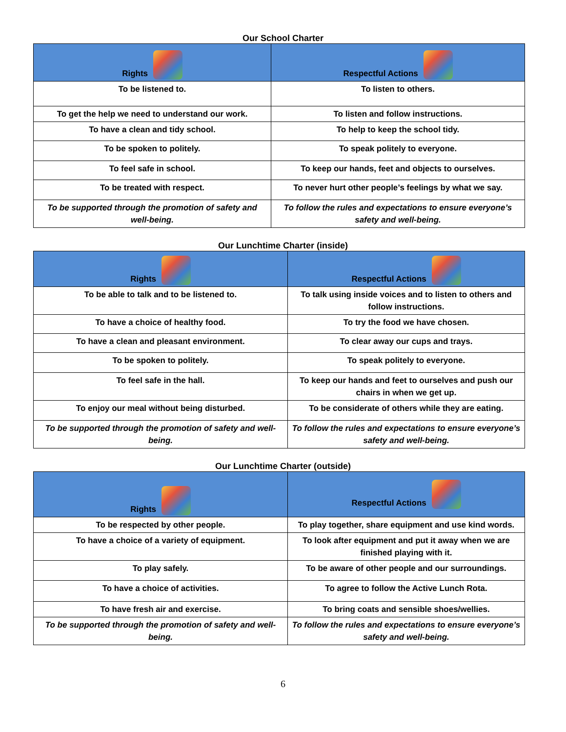Our School Charter
| Rights | Respectful Actions |
| --- | --- |
| To be listened to. | To listen to others. |
| To get the help we need to understand our work. | To listen and follow instructions. |
| To have a clean and tidy school. | To help to keep the school tidy. |
| To be spoken to politely. | To speak politely to everyone. |
| To feel safe in school. | To keep our hands, feet and objects to ourselves. |
| To be treated with respect. | To never hurt other people’s feelings by what we say. |
| To be supported through the promotion of safety and well-being. | To follow the rules and expectations to ensure everyone’s safety and well-being. |
Our Lunchtime Charter (inside)
| Rights | Respectful Actions |
| --- | --- |
| To be able to talk and to be listened to. | To talk using inside voices and to listen to others and follow instructions. |
| To have a choice of healthy food. | To try the food we have chosen. |
| To have a clean and pleasant environment. | To clear away our cups and trays. |
| To be spoken to politely. | To speak politely to everyone. |
| To feel safe in the hall. | To keep our hands and feet to ourselves and push our chairs in when we get up. |
| To enjoy our meal without being disturbed. | To be considerate of others while they are eating. |
| To be supported through the promotion of safety and well-being. | To follow the rules and expectations to ensure everyone’s safety and well-being. |
Our Lunchtime Charter (outside)
| Rights | Respectful Actions |
| --- | --- |
| To be respected by other people. | To play together, share equipment and use kind words. |
| To have a choice of a variety of equipment. | To look after equipment and put it away when we are finished playing with it. |
| To play safely. | To be aware of other people and our surroundings. |
| To have a choice of activities. | To agree to follow the Active Lunch Rota. |
| To have fresh air and exercise. | To bring coats and sensible shoes/wellies. |
| To be supported through the promotion of safety and well-being. | To follow the rules and expectations to ensure everyone’s safety and well-being. |
6